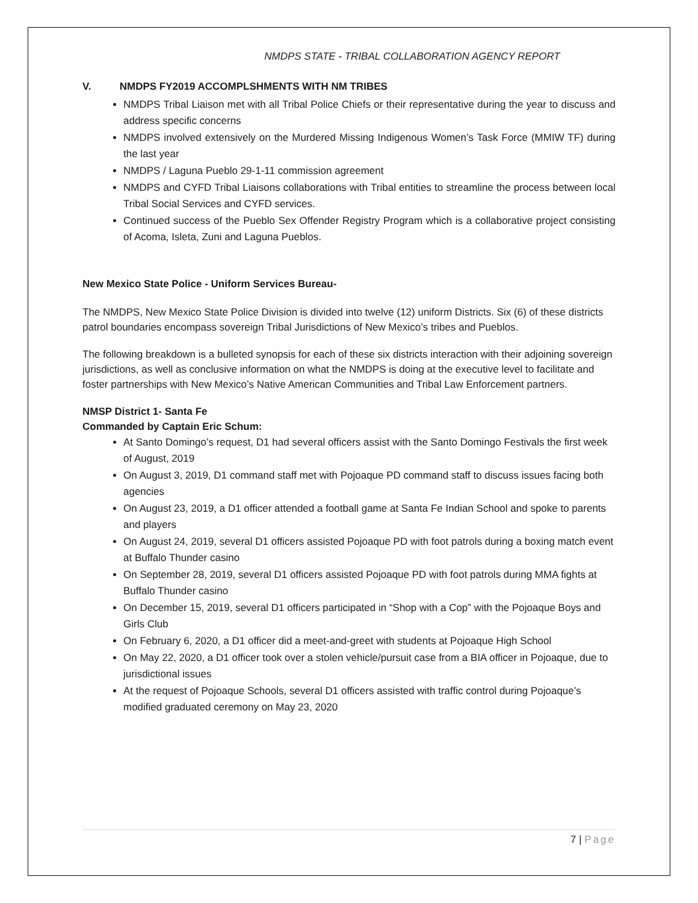NMDPS STATE - TRIBAL COLLABORATION AGENCY REPORT
V. NMDPS FY2019 ACCOMPLSHMENTS WITH NM TRIBES
NMDPS Tribal Liaison met with all Tribal Police Chiefs or their representative during the year to discuss and address specific concerns
NMDPS involved extensively on the Murdered Missing Indigenous Women’s Task Force (MMIW TF) during the last year
NMDPS / Laguna Pueblo 29-1-11 commission agreement
NMDPS and CYFD Tribal Liaisons collaborations with Tribal entities to streamline the process between local Tribal Social Services and CYFD services.
Continued success of the Pueblo Sex Offender Registry Program which is a collaborative project consisting of Acoma, Isleta, Zuni and Laguna Pueblos.
New Mexico State Police - Uniform Services Bureau-
The NMDPS, New Mexico State Police Division is divided into twelve (12) uniform Districts. Six (6) of these districts patrol boundaries encompass sovereign Tribal Jurisdictions of New Mexico’s tribes and Pueblos.
The following breakdown is a bulleted synopsis for each of these six districts interaction with their adjoining sovereign jurisdictions, as well as conclusive information on what the NMDPS is doing at the executive level to facilitate and foster partnerships with New Mexico’s Native American Communities and Tribal Law Enforcement partners.
NMSP District 1- Santa Fe
Commanded by Captain Eric Schum:
At Santo Domingo’s request, D1 had several officers assist with the Santo Domingo Festivals the first week of August, 2019
On August 3, 2019, D1 command staff met with Pojoaque PD command staff to discuss issues facing both agencies
On August 23, 2019, a D1 officer attended a football game at Santa Fe Indian School and spoke to parents and players
On August 24, 2019, several D1 officers assisted Pojoaque PD with foot patrols during a boxing match event at Buffalo Thunder casino
On September 28, 2019, several D1 officers assisted Pojoaque PD with foot patrols during MMA fights at Buffalo Thunder casino
On December 15, 2019, several D1 officers participated in “Shop with a Cop” with the Pojoaque Boys and Girls Club
On February 6, 2020, a D1 officer did a meet-and-greet with students at Pojoaque High School
On May 22, 2020, a D1 officer took over a stolen vehicle/pursuit case from a BIA officer in Pojoaque, due to jurisdictional issues
At the request of Pojoaque Schools, several D1 officers assisted with traffic control during Pojoaque’s modified graduated ceremony on May 23, 2020
7 | Page